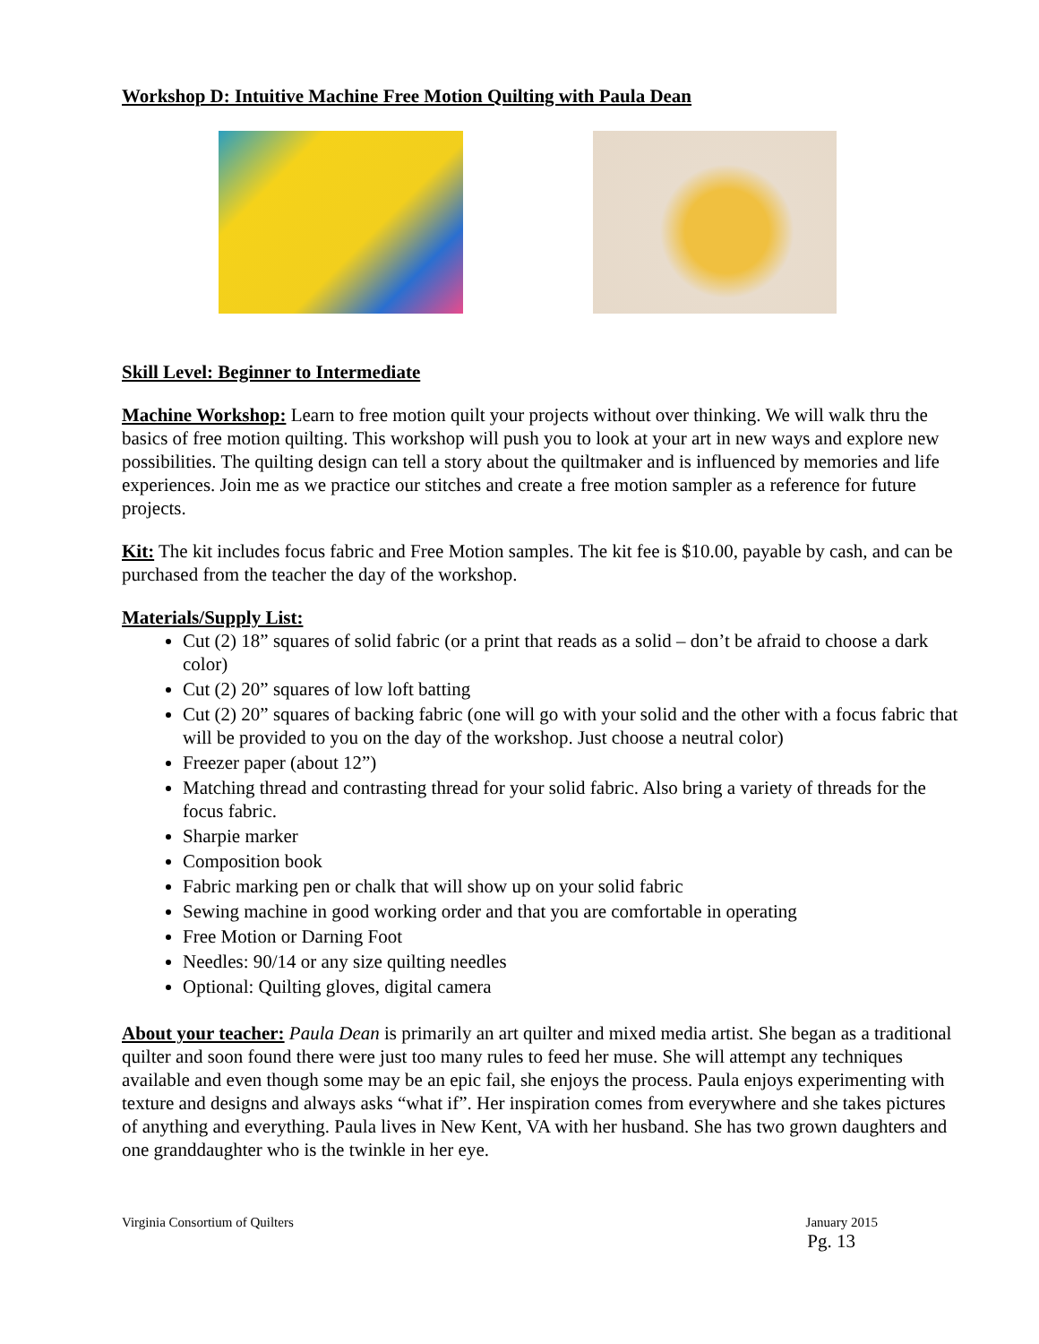Workshop D: Intuitive Machine Free Motion Quilting with Paula Dean
Skill Level: Beginner to Intermediate
Machine Workshop: Learn to free motion quilt your projects without over thinking. We will walk thru the basics of free motion quilting. This workshop will push you to look at your art in new ways and explore new possibilities. The quilting design can tell a story about the quiltmaker and is influenced by memories and life experiences. Join me as we practice our stitches and create a free motion sampler as a reference for future projects.
Kit: The kit includes focus fabric and Free Motion samples. The kit fee is $10.00, payable by cash, and can be purchased from the teacher the day of the workshop.
Materials/Supply List:
Cut (2) 18” squares of solid fabric (or a print that reads as a solid – don’t be afraid to choose a dark color)
Cut (2) 20” squares of low loft batting
Cut (2) 20” squares of backing fabric (one will go with your solid and the other with a focus fabric that will be provided to you on the day of the workshop. Just choose a neutral color)
Freezer paper (about 12”)
Matching thread and contrasting thread for your solid fabric. Also bring a variety of threads for the focus fabric.
Sharpie marker
Composition book
Fabric marking pen or chalk that will show up on your solid fabric
Sewing machine in good working order and that you are comfortable in operating
Free Motion or Darning Foot
Needles: 90/14 or any size quilting needles
Optional: Quilting gloves, digital camera
About your teacher: Paula Dean is primarily an art quilter and mixed media artist. She began as a traditional quilter and soon found there were just too many rules to feed her muse. She will attempt any techniques available and even though some may be an epic fail, she enjoys the process. Paula enjoys experimenting with texture and designs and always asks “what if”. Her inspiration comes from everywhere and she takes pictures of anything and everything. Paula lives in New Kent, VA with her husband. She has two grown daughters and one granddaughter who is the twinkle in her eye.
Virginia Consortium of Quilters January 2015
Pg. 13